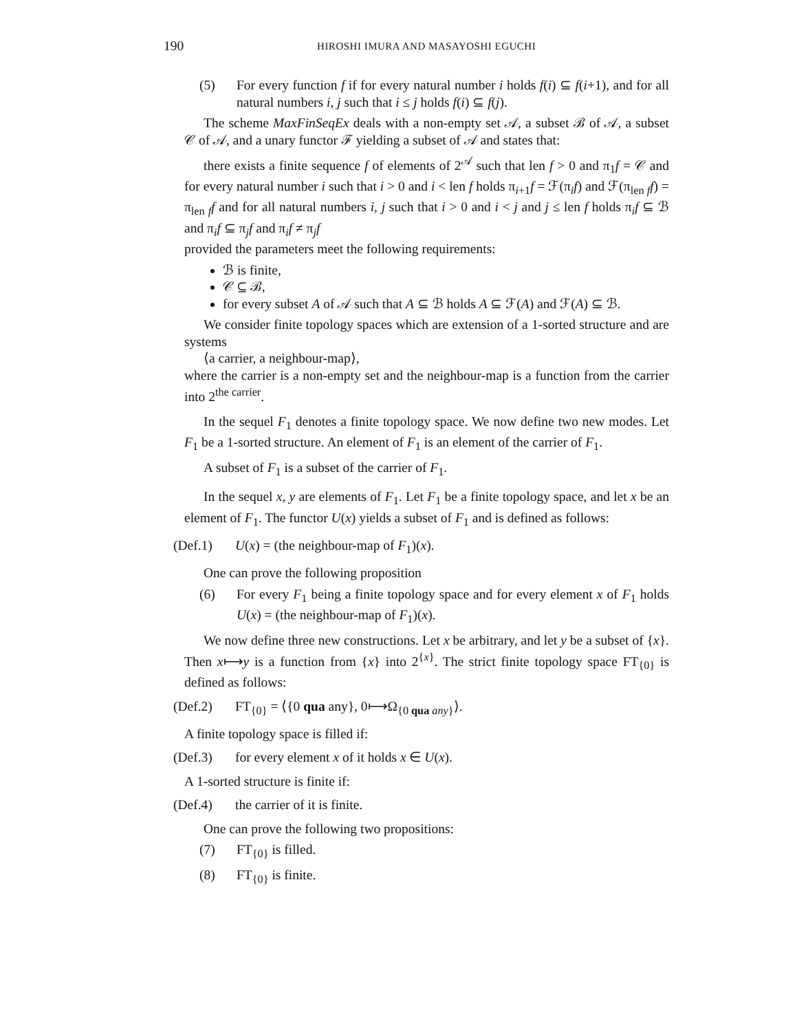190
HIROSHI IMURA AND MASAYOSHI EGUCHI
(5) For every function f if for every natural number i holds f(i) ⊆ f(i+1), and for all natural numbers i, j such that i ≤ j holds f(i) ⊆ f(j).
The scheme MaxFinSeqEx deals with a non-empty set 𝒜, a subset ℬ of 𝒜, a subset 𝒞 of 𝒜, and a unary functor ℱ yielding a subset of 𝒜 and states that:
there exists a finite sequence f of elements of 2<sup>𝒜</sup> such that len f > 0 and π<sub>1</sub>f = 𝒞 and for every natural number i such that i > 0 and i < len f holds π<sub>i+1</sub>f = ℱ(π<sub>i</sub>f) and ℱ(π<sub>len f</sub>f) = π<sub>len f</sub>f and for all natural numbers i, j such that i > 0 and i < j and j ≤ len f holds π<sub>i</sub>f ⊆ ℬ and π<sub>i</sub>f ⊆ π<sub>j</sub>f and π<sub>i</sub>f ≠ π<sub>j</sub>f
provided the parameters meet the following requirements:
ℬ is finite,
𝒞 ⊆ ℬ,
for every subset A of 𝒜 such that A ⊆ ℬ holds A ⊆ ℱ(A) and ℱ(A) ⊆ ℬ.
We consider finite topology spaces which are extension of a 1-sorted structure and are systems
⟨a carrier, a neighbour-map⟩,
where the carrier is a non-empty set and the neighbour-map is a function from the carrier into 2<sup>the carrier</sup>.
In the sequel F<sub>1</sub> denotes a finite topology space. We now define two new modes. Let F<sub>1</sub> be a 1-sorted structure. An element of F<sub>1</sub> is an element of the carrier of F<sub>1</sub>.
A subset of F<sub>1</sub> is a subset of the carrier of F<sub>1</sub>.
In the sequel x, y are elements of F<sub>1</sub>. Let F<sub>1</sub> be a finite topology space, and let x be an element of F<sub>1</sub>. The functor U(x) yields a subset of F<sub>1</sub> and is defined as follows:
(Def.1) U(x) = (the neighbour-map of F<sub>1</sub>)(x).
One can prove the following proposition
(6) For every F<sub>1</sub> being a finite topology space and for every element x of F<sub>1</sub> holds U(x) = (the neighbour-map of F<sub>1</sub>)(x).
We now define three new constructions. Let x be arbitrary, and let y be a subset of {x}. Then x⟼y is a function from {x} into 2<sup>{x}</sup>. The strict finite topology space FT<sub>{0}</sub> is defined as follows:
(Def.2) FT<sub>{0}</sub> = ⟨{0 qua any}, 0⟼Ω<sub>{0 qua any}</sub>⟩.
A finite topology space is filled if:
(Def.3) for every element x of it holds x ∈ U(x).
A 1-sorted structure is finite if:
(Def.4) the carrier of it is finite.
One can prove the following two propositions:
(7) FT<sub>{0}</sub> is filled.
(8) FT<sub>{0}</sub> is finite.